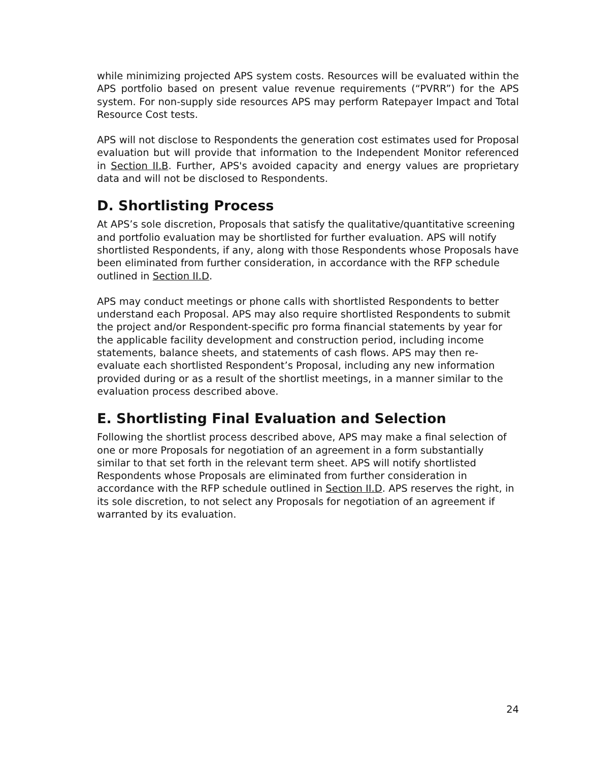while minimizing projected APS system costs. Resources will be evaluated within the APS portfolio based on present value revenue requirements (“PVRR”) for the APS system. For non-supply side resources APS may perform Ratepayer Impact and Total Resource Cost tests.
APS will not disclose to Respondents the generation cost estimates used for Proposal evaluation but will provide that information to the Independent Monitor referenced in Section II.B. Further, APS's avoided capacity and energy values are proprietary data and will not be disclosed to Respondents.
D. Shortlisting Process
At APS’s sole discretion, Proposals that satisfy the qualitative/quantitative screening and portfolio evaluation may be shortlisted for further evaluation. APS will notify shortlisted Respondents, if any, along with those Respondents whose Proposals have been eliminated from further consideration, in accordance with the RFP schedule outlined in Section II.D.
APS may conduct meetings or phone calls with shortlisted Respondents to better understand each Proposal. APS may also require shortlisted Respondents to submit the project and/or Respondent-specific pro forma financial statements by year for the applicable facility development and construction period, including income statements, balance sheets, and statements of cash flows. APS may then re-evaluate each shortlisted Respondent’s Proposal, including any new information provided during or as a result of the shortlist meetings, in a manner similar to the evaluation process described above.
E. Shortlisting Final Evaluation and Selection
Following the shortlist process described above, APS may make a final selection of one or more Proposals for negotiation of an agreement in a form substantially similar to that set forth in the relevant term sheet. APS will notify shortlisted Respondents whose Proposals are eliminated from further consideration in accordance with the RFP schedule outlined in Section II.D. APS reserves the right, in its sole discretion, to not select any Proposals for negotiation of an agreement if warranted by its evaluation.
24